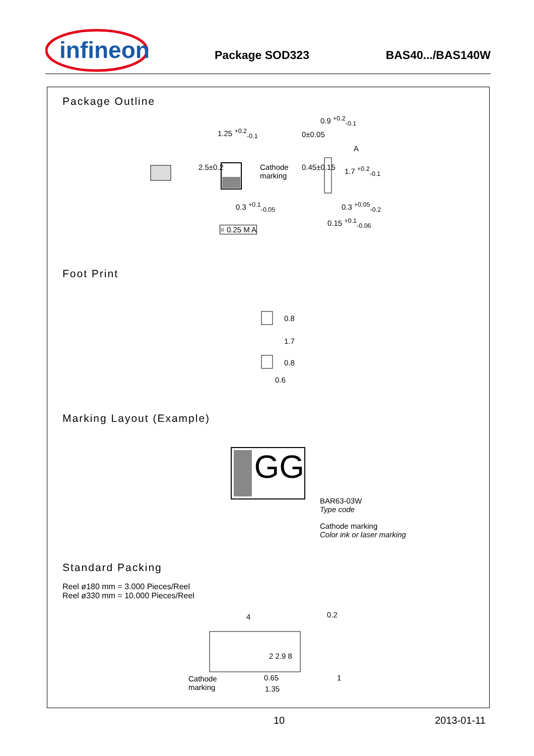infineon Package SOD323 BAS40.../BAS140W
Package Outline
1.25 <sup>+0.2</sup><sub>-0.1</sub>
Cathode
marking
0.9 <sup>+0.2</sup><sub>-0.1</sub>
0±0.05
A
2.5±0.2 0.45±0.15 1.7 <sup>+0.2</sup><sub>-0.1</sub>
0.3 <sup>+0.1</sup><sub>-0.05</sub> 0.3 <sup>+0.05</sup><sub>-0.2</sub>
0.15 <sup>+0.1</sup><sub>-0.06</sub>
= 0.25 M A
Foot Print
0.8
1.7
0.8
0.6
Marking Layout (Example)
GG
BAR63-03W
Type code
Cathode marking
Color ink or laser marking
Standard Packing
Reel ø180 mm = 3.000 Pieces/Reel
Reel ø330 mm = 10.000 Pieces/Reel
4 0.2
Cathode
marking
2 2.9 8
0.65
1.35
1
10 2013-01-11